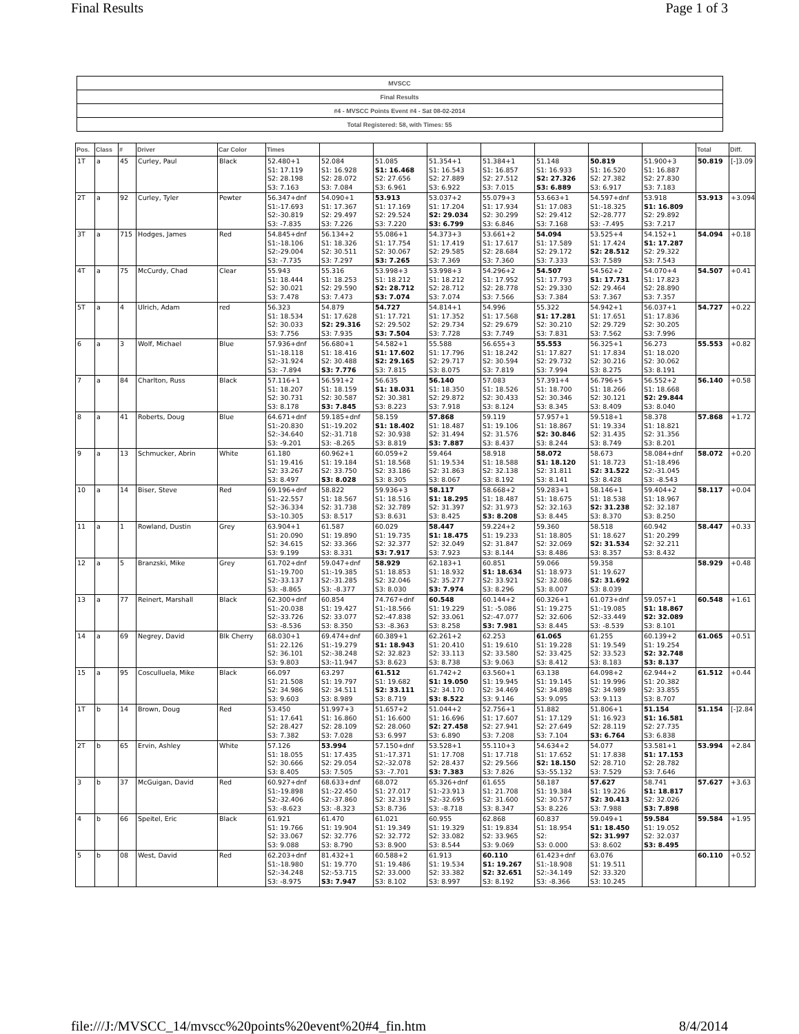Final Results Page 1 of 3
| MVSCC |
| Final Results |
| #4 - MVSCC Points Event #4 - Sat 08-02-2014 |
| Total Registered: 58, with Times: 55 |
| Pos. | Class | # | Driver | Car Color | Times | | | | | | | | Total | Diff. |
| --- | --- | --- | --- | --- | --- | --- | --- | --- | --- | --- | --- | --- | --- | --- |
| 1T | a | 45 | Curley, Paul | Black | 52.480+1 S1: 17.119 S2: 28.198 S3: 7.163 | 52.084 S1: 16.928 S2: 28.072 S3: 7.084 | 51.085 S1: 16.468 S2: 27.656 S3: 6.961 | 51.354+1 S1: 16.543 S2: 27.889 S3: 6.922 | 51.384+1 S1: 16.857 S2: 27.512 S3: 7.015 | 51.148 S1: 16.933 S2: 27.326 S3: 6.889 | 50.819 S1: 16.520 S2: 27.382 S3: 6.917 | 51.900+3 S1: 16.887 S2: 27.830 S3: 7.183 | 50.819 | [-]3.09 |
| 2T | a | 92 | Curley, Tyler | Pewter | 56.347+dnf S1:-17.693 S2:-30.819 S3: -7.835 | 54.090+1 S1: 17.367 S2: 29.497 S3: 7.226 | 53.913 S1: 17.169 S2: 29.524 S3: 7.220 | 53.037+2 S1: 17.204 S2: 29.034 S3: 6.799 | 55.079+3 S1: 17.934 S2: 30.299 S3: 6.846 | 53.663+1 S1: 17.083 S2: 29.412 S3: 7.168 | 54.597+dnf S1:-18.325 S2:-28.777 S3: -7.495 | 53.918 S1: 16.809 S2: 29.892 S3: 7.217 | 53.913 | +3.094 |
| 3T | a | 715 | Hodges, James | Red | 54.845+dnf S1:-18.106 S2:-29.004 S3: -7.735 | 56.134+2 S1: 18.326 S2: 30.511 S3: 7.297 | 55.086+1 S1: 17.754 S2: 30.067 S3: 7.265 | 54.373+3 S1: 17.419 S2: 29.585 S3: 7.369 | 53.661+2 S1: 17.617 S2: 28.684 S3: 7.360 | 54.094 S1: 17.589 S2: 29.172 S3: 7.333 | 53.525+4 S1: 17.424 S2: 28.512 S3: 7.589 | 54.152+1 S1: 17.287 S2: 29.322 S3: 7.543 | 54.094 | +0.18 |
| 4T | a | 75 | McCurdy, Chad | Clear | 55.943 S1: 18.444 S2: 30.021 S3: 7.478 | 55.316 S1: 18.253 S2: 29.590 S3: 7.473 | 53.998+3 S1: 18.212 S2: 28.712 S3: 7.074 | 53.998+3 S1: 18.212 S2: 28.712 S3: 7.074 | 54.296+2 S1: 17.952 S2: 28.778 S3: 7.566 | 54.507 S1: 17.793 S2: 29.330 S3: 7.384 | 54.562+2 S1: 17.731 S2: 29.464 S3: 7.367 | 54.070+4 S1: 17.823 S2: 28.890 S3: 7.357 | 54.507 | +0.41 |
| 5T | a | 4 | Ulrich, Adam | red | 56.323 S1: 18.534 S2: 30.033 S3: 7.756 | 54.879 S1: 17.628 S2: 29.316 S3: 7.935 | 54.727 S1: 17.721 S2: 29.502 S3: 7.504 | 54.814+1 S1: 17.352 S2: 29.734 S3: 7.728 | 54.996 S1: 17.568 S2: 29.679 S3: 7.749 | 55.322 S1: 17.281 S2: 30.210 S3: 7.831 | 54.942+1 S1: 17.651 S2: 29.729 S3: 7.562 | 56.037+1 S1: 17.836 S2: 30.205 S3: 7.996 | 54.727 | +0.22 |
| 6 | a | 3 | Wolf, Michael | Blue | 57.936+dnf S1:-18.118 S2:-31.924 S3: -7.894 | 56.680+1 S1: 18.416 S2: 30.488 S3: 7.776 | 54.582+1 S1: 17.602 S2: 29.165 S3: 7.815 | 55.588 S1: 17.796 S2: 29.717 S3: 8.075 | 56.655+3 S1: 18.242 S2: 30.594 S3: 7.819 | 55.553 S1: 17.827 S2: 29.732 S3: 7.994 | 56.325+1 S1: 17.834 S2: 30.216 S3: 8.275 | 56.273 S1: 18.020 S2: 30.062 S3: 8.191 | 55.553 | +0.82 |
| 7 | a | 84 | Charlton, Russ | Black | 57.116+1 S1: 18.207 S2: 30.731 S3: 8.178 | 56.591+2 S1: 18.159 S2: 30.587 S3: 7.845 | 56.635 S1: 18.031 S2: 30.381 S3: 8.223 | 56.140 S1: 18.350 S2: 29.872 S3: 7.918 | 57.083 S1: 18.526 S2: 30.433 S3: 8.124 | 57.391+4 S1: 18.700 S2: 30.346 S3: 8.345 | 56.796+5 S1: 18.266 S2: 30.121 S3: 8.409 | 56.552+2 S1: 18.668 S2: 29.844 S3: 8.040 | 56.140 | +0.58 |
| 8 | a | 41 | Roberts, Doug | Blue | 64.671+dnf S1:-20.830 S2:-34.640 S3: -9.201 | 59.185+dnf S1:-19.202 S2:-31.718 S3: -8.265 | 58.159 S1: 18.402 S2: 30.938 S3: 8.819 | 57.868 S1: 18.487 S2: 31.494 S3: 7.887 | 59.119 S1: 19.106 S2: 31.576 S3: 8.437 | 57.957+1 S1: 18.867 S2: 30.846 S3: 8.244 | 59.518+1 S1: 19.334 S2: 31.435 S3: 8.749 | 58.378 S1: 18.821 S2: 31.356 S3: 8.201 | 57.868 | +1.72 |
| 9 | a | 13 | Schmucker, Abrin | White | 61.180 S1: 19.416 S2: 33.267 S3: 8.497 | 60.962+1 S1: 19.184 S2: 33.750 S3: 8.028 | 60.059+2 S1: 18.568 S2: 33.186 S3: 8.305 | 59.464 S1: 19.534 S2: 31.863 S3: 8.067 | 58.918 S1: 18.588 S2: 32.138 S3: 8.192 | 58.072 S1: 18.120 S2: 31.811 S3: 8.141 | 58.673 S1: 18.723 S2: 31.522 S3: 8.428 | 58.084+dnf S1:-18.496 S2:-31.045 S3: -8.543 | 58.072 | +0.20 |
| 10 | a | 14 | Biser, Steve | Red | 69.196+dnf S1:-22.557 S2:-36.334 S3:-10.305 | 58.822 S1: 18.567 S2: 31.738 S3: 8.517 | 59.936+3 S1: 18.516 S2: 32.789 S3: 8.631 | 58.117 S1: 18.295 S2: 31.397 S3: 8.425 | 58.668+2 S1: 18.487 S2: 31.973 S3: 8.208 | 59.283+1 S1: 18.675 S2: 32.163 S3: 8.445 | 58.146+1 S1: 18.538 S2: 31.238 S3: 8.370 | 59.404+2 S1: 18.967 S2: 32.187 S3: 8.250 | 58.117 | +0.04 |
| 11 | a | 1 | Rowland, Dustin | Grey | 63.904+1 S1: 20.090 S2: 34.615 S3: 9.199 | 61.587 S1: 19.890 S2: 33.366 S3: 8.331 | 60.029 S1: 19.735 S2: 32.377 S3: 7.917 | 58.447 S1: 18.475 S2: 32.049 S3: 7.923 | 59.224+2 S1: 19.233 S2: 31.847 S3: 8.144 | 59.360 S1: 18.805 S2: 32.069 S3: 8.486 | 58.518 S1: 18.627 S2: 31.534 S3: 8.357 | 60.942 S1: 20.299 S2: 32.211 S3: 8.432 | 58.447 | +0.33 |
| 12 | a | 5 | Branzski, Mike | Grey | 61.702+dnf S1:-19.700 S2:-33.137 S3: -8.865 | 59.047+dnf S1:-19.385 S2:-31.285 S3: -8.377 | 58.929 S1: 18.853 S2: 32.046 S3: 8.030 | 62.183+1 S1: 18.932 S2: 35.277 S3: 7.974 | 60.851 S1: 18.634 S2: 33.921 S3: 8.296 | 59.066 S1: 18.973 S2: 32.086 S3: 8.007 | 59.358 S1: 19.627 S2: 31.692 S3: 8.039 | | 58.929 | +0.48 |
| 13 | a | 77 | Reinert, Marshall | Black | 62.300+dnf S1:-20.038 S2:-33.726 S3: -8.536 | 60.854 S1: 19.427 S2: 33.077 S3: 8.350 | 74.767+dnf S1:-18.566 S2:-47.838 S3: -8.363 | 60.548 S1: 19.229 S2: 33.061 S3: 8.258 | 60.144+2 S1: -5.086 S2:-47.077 S3: 7.981 | 60.326+1 S1: 19.275 S2: 32.606 S3: 8.445 | 61.073+dnf S1:-19.085 S2:-33.449 S3: -8.539 | 59.057+1 S1: 18.867 S2: 32.089 S3: 8.101 | 60.548 | +1.61 |
| 14 | a | 69 | Negrey, David | Blk Cherry | 68.030+1 S1: 22.126 S2: 36.101 S3: 9.803 | 69.474+dnf S1:-19.279 S2:-38.248 S3:-11.947 | 60.389+1 S1: 18.943 S2: 32.823 S3: 8.623 | 62.261+2 S1: 20.410 S2: 33.113 S3: 8.738 | 62.253 S1: 19.610 S2: 33.580 S3: 9.063 | 61.065 S1: 19.228 S2: 33.425 S3: 8.412 | 61.255 S1: 19.549 S2: 33.523 S3: 8.183 | 60.139+2 S1: 19.254 S2: 32.748 S3: 8.137 | 61.065 | +0.51 |
| 15 | a | 95 | Cosculluela, Mike | Black | 66.097 S1: 21.508 S2: 34.986 S3: 9.603 | 63.297 S1: 19.797 S2: 34.511 S3: 8.989 | 61.512 S1: 19.682 S2: 33.111 S3: 8.719 | 61.742+2 S1: 19.050 S2: 34.170 S3: 8.522 | 63.560+1 S1: 19.945 S2: 34.469 S3: 9.146 | 63.138 S1: 19.145 S2: 34.898 S3: 9.095 | 64.098+2 S1: 19.996 S2: 34.989 S3: 9.113 | 62.944+2 S1: 20.382 S2: 33.855 S3: 8.707 | 61.512 | +0.44 |
| 1T | b | 14 | Brown, Doug | Red | 53.450 S1: 17.641 S2: 28.427 S3: 7.382 | 51.997+3 S1: 16.860 S2: 28.109 S3: 7.028 | 51.657+2 S1: 16.600 S2: 28.060 S3: 6.997 | 51.044+2 S1: 16.696 S2: 27.458 S3: 6.890 | 52.756+1 S1: 17.607 S2: 27.941 S3: 7.208 | 51.882 S1: 17.129 S2: 27.649 S3: 7.104 | 51.806+1 S1: 16.923 S2: 28.119 S3: 6.764 | 51.154 S1: 16.581 S2: 27.735 S3: 6.838 | 51.154 | [-]2.84 |
| 2T | b | 65 | Ervin, Ashley | White | 57.126 S1: 18.055 S2: 30.666 S3: 8.405 | 53.994 S1: 17.435 S2: 29.054 S3: 7.505 | 57.150+dnf S1:-17.371 S2:-32.078 S3: -7.701 | 53.528+1 S1: 17.708 S2: 28.437 S3: 7.383 | 55.110+3 S1: 17.718 S2: 29.566 S3: 7.826 | 54.634+2 S1: 17.652 S2: 18.150 S3:-55.132 | 54.077 S1: 17.838 S2: 28.710 S3: 7.529 | 53.581+1 S1: 17.153 S2: 28.782 S3: 7.646 | 53.994 | +2.84 |
| 3 | b | 37 | McGuigan, David | Red | 60.927+dnf S1:-19.898 S2:-32.406 S3: -8.623 | 68.633+dnf S1:-22.450 S2:-37.860 S3: -8.323 | 68.072 S1: 27.017 S2: 32.319 S3: 8.736 | 65.326+dnf S1:-23.913 S2:-32.695 S3: -8.718 | 61.655 S1: 21.708 S2: 31.600 S3: 8.347 | 58.187 S1: 19.384 S2: 30.577 S3: 8.226 | 57.627 S1: 19.226 S2: 30.413 S3: 7.988 | 58.741 S1: 18.817 S2: 32.026 S3: 7.898 | 57.627 | +3.63 |
| 4 | b | 66 | Speitel, Eric | Black | 61.921 S1: 19.766 S2: 33.067 S3: 9.088 | 61.470 S1: 19.904 S2: 32.776 S3: 8.790 | 61.021 S1: 19.349 S2: 32.772 S3: 8.900 | 60.955 S1: 19.329 S2: 33.082 S3: 8.544 | 62.868 S1: 19.834 S2: 33.965 S3: 9.069 | 60.837 S1: 18.954 S2: S3: 0.000 | 59.049+1 S1: 18.450 S2: 31.997 S3: 8.602 | 59.584 S1: 19.052 S2: 32.037 S3: 8.495 | 59.584 | +1.95 |
| 5 | b | 08 | West, David | Red | 62.203+dnf S1:-18.980 S2:-34.248 S3: -8.975 | 81.432+1 S1: 19.770 S2:-53.715 S3: 7.947 | 60.588+2 S1: 19.486 S2: 33.000 S3: 8.102 | 61.913 S1: 19.534 S2: 33.382 S3: 8.997 | 60.110 S1: 19.267 S2: 32.651 S3: 8.192 | 61.423+dnf S1:-18.908 S2:-34.149 S3: -8.366 | 63.076 S1: 19.511 S2: 33.320 S3: 10.245 | | 60.110 | +0.52 |
file:///J:/MVSCC_14/mvscc%20points%20event%20#4_fin.htm 8/4/2014